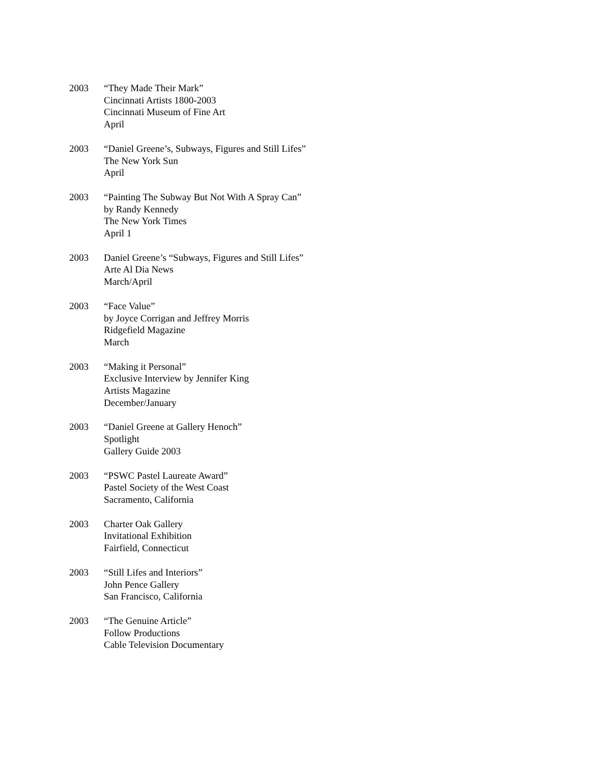2003 “They Made Their Mark”
Cincinnati Artists 1800-2003
Cincinnati Museum of Fine Art
April
2003 “Daniel Greene’s, Subways, Figures and Still Lifes”
The New York Sun
April
2003 “Painting The Subway But Not With A Spray Can”
by Randy Kennedy
The New York Times
April 1
2003 Daniel Greene’s “Subways, Figures and Still Lifes”
Arte Al Dia News
March/April
2003 “Face Value”
by Joyce Corrigan and Jeffrey Morris
Ridgefield Magazine
March
2003 “Making it Personal”
Exclusive Interview by Jennifer King
Artists Magazine
December/January
2003 “Daniel Greene at Gallery Henoch”
Spotlight
Gallery Guide 2003
2003 “PSWC Pastel Laureate Award”
Pastel Society of the West Coast
Sacramento, California
2003 Charter Oak Gallery
Invitational Exhibition
Fairfield, Connecticut
2003 “Still Lifes and Interiors”
John Pence Gallery
San Francisco, California
2003 “The Genuine Article”
Follow Productions
Cable Television Documentary